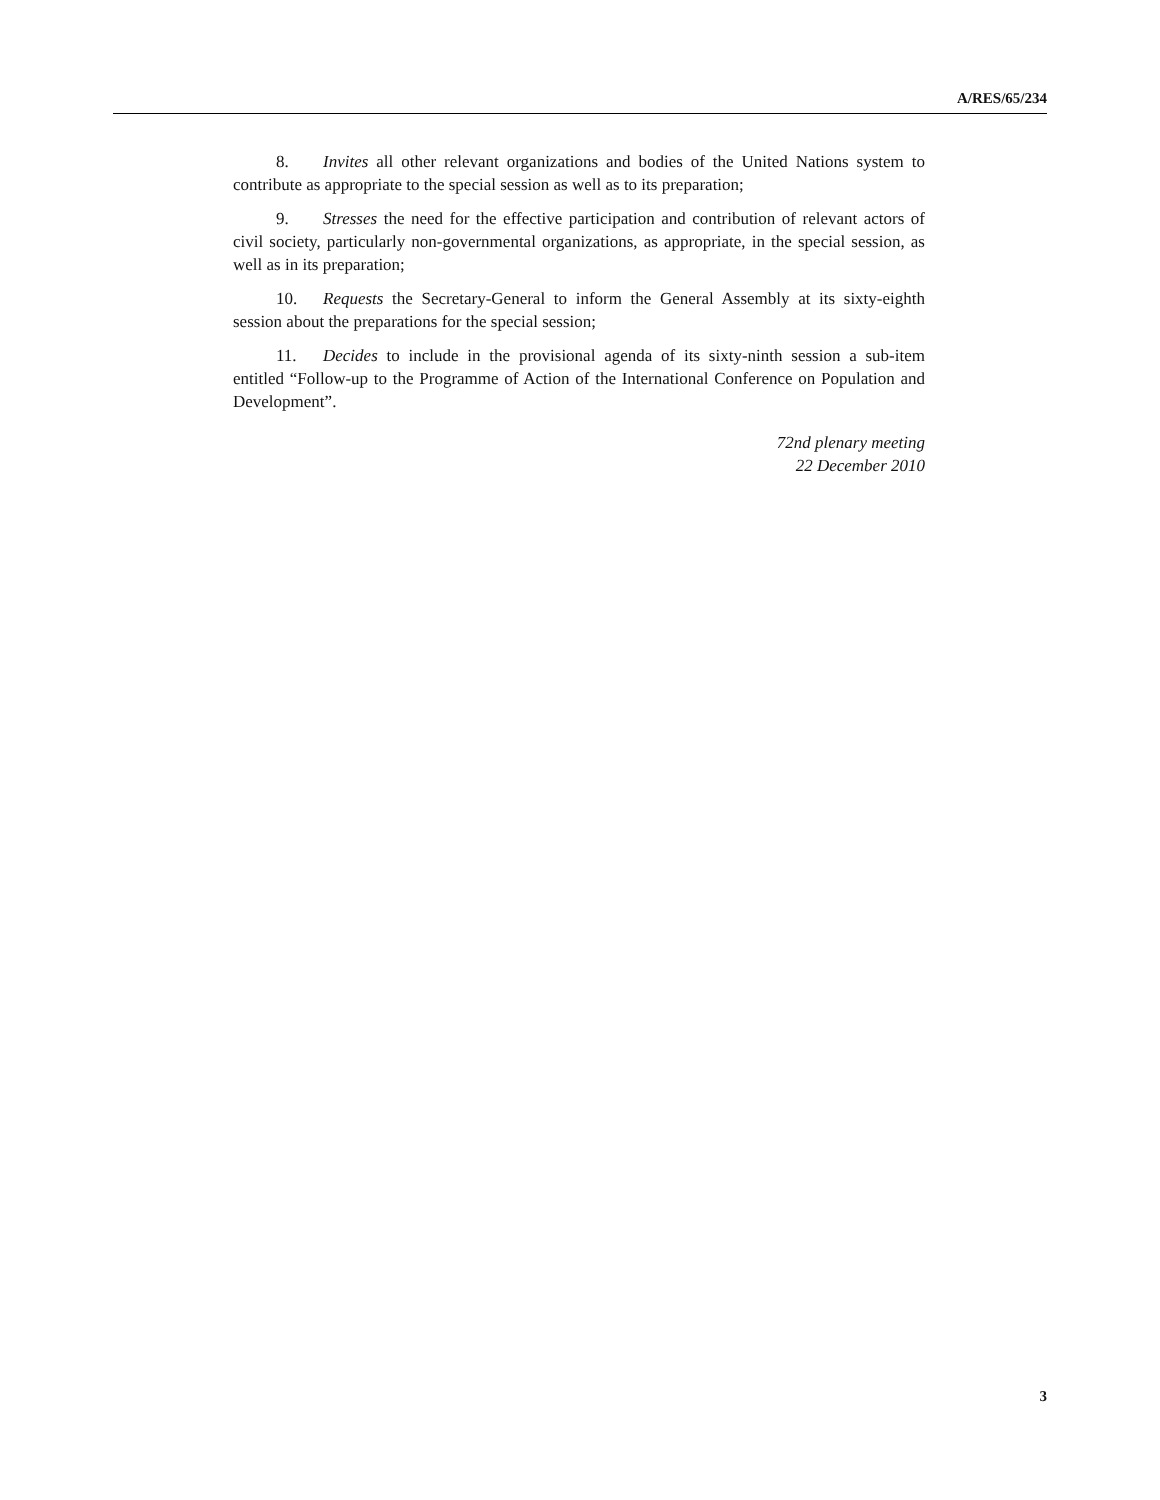A/RES/65/234
8. Invites all other relevant organizations and bodies of the United Nations system to contribute as appropriate to the special session as well as to its preparation;
9. Stresses the need for the effective participation and contribution of relevant actors of civil society, particularly non-governmental organizations, as appropriate, in the special session, as well as in its preparation;
10. Requests the Secretary-General to inform the General Assembly at its sixty-eighth session about the preparations for the special session;
11. Decides to include in the provisional agenda of its sixty-ninth session a sub-item entitled “Follow-up to the Programme of Action of the International Conference on Population and Development”.
72nd plenary meeting
22 December 2010
3